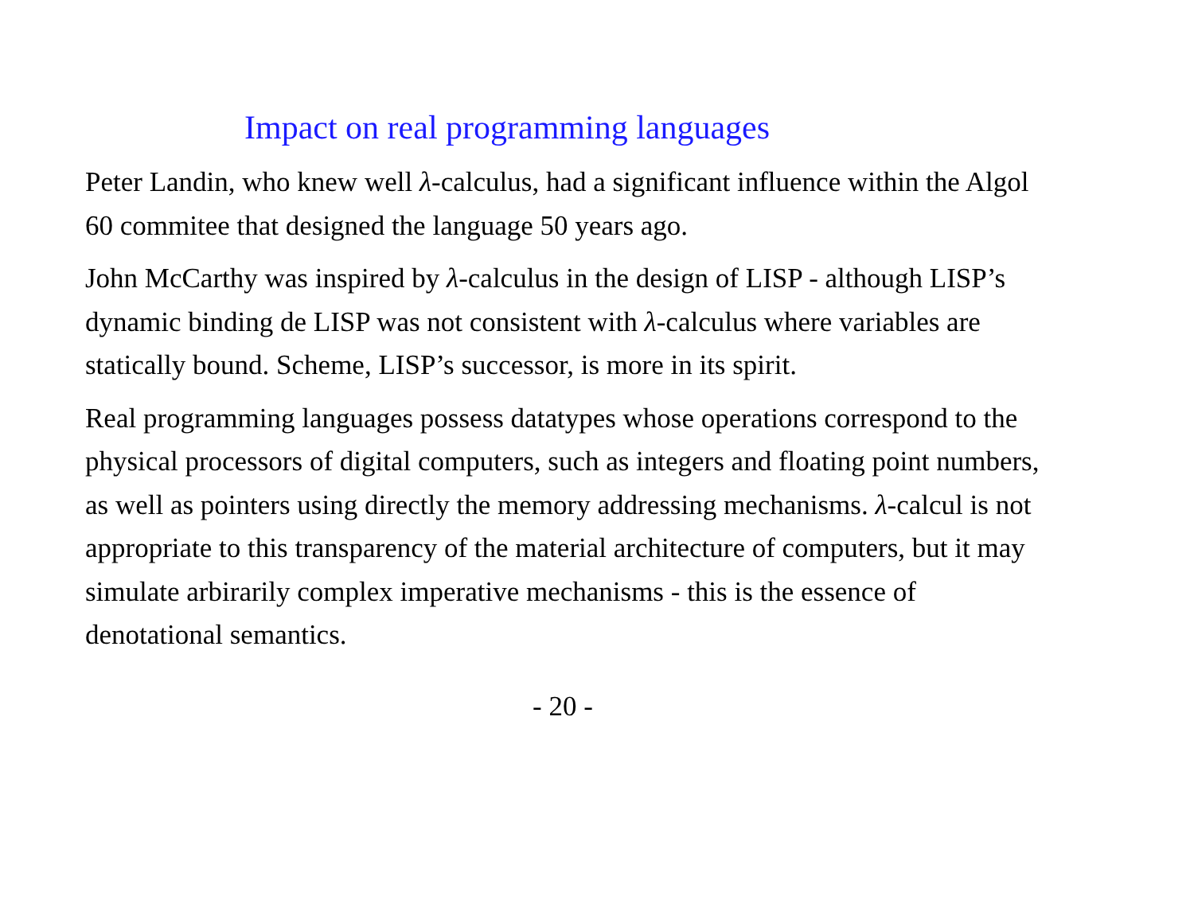Impact on real programming languages
Peter Landin, who knew well λ-calculus, had a significant influence within the Algol 60 commitee that designed the language 50 years ago.
John McCarthy was inspired by λ-calculus in the design of LISP - although LISP’s dynamic binding de LISP was not consistent with λ-calculus where variables are statically bound. Scheme, LISP’s successor, is more in its spirit.
Real programming languages possess datatypes whose operations correspond to the physical processors of digital computers, such as integers and floating point numbers, as well as pointers using directly the memory addressing mechanisms. λ-calcul is not appropriate to this transparency of the material architecture of computers, but it may simulate arbirarily complex imperative mechanisms - this is the essence of denotational semantics.
- 20 -